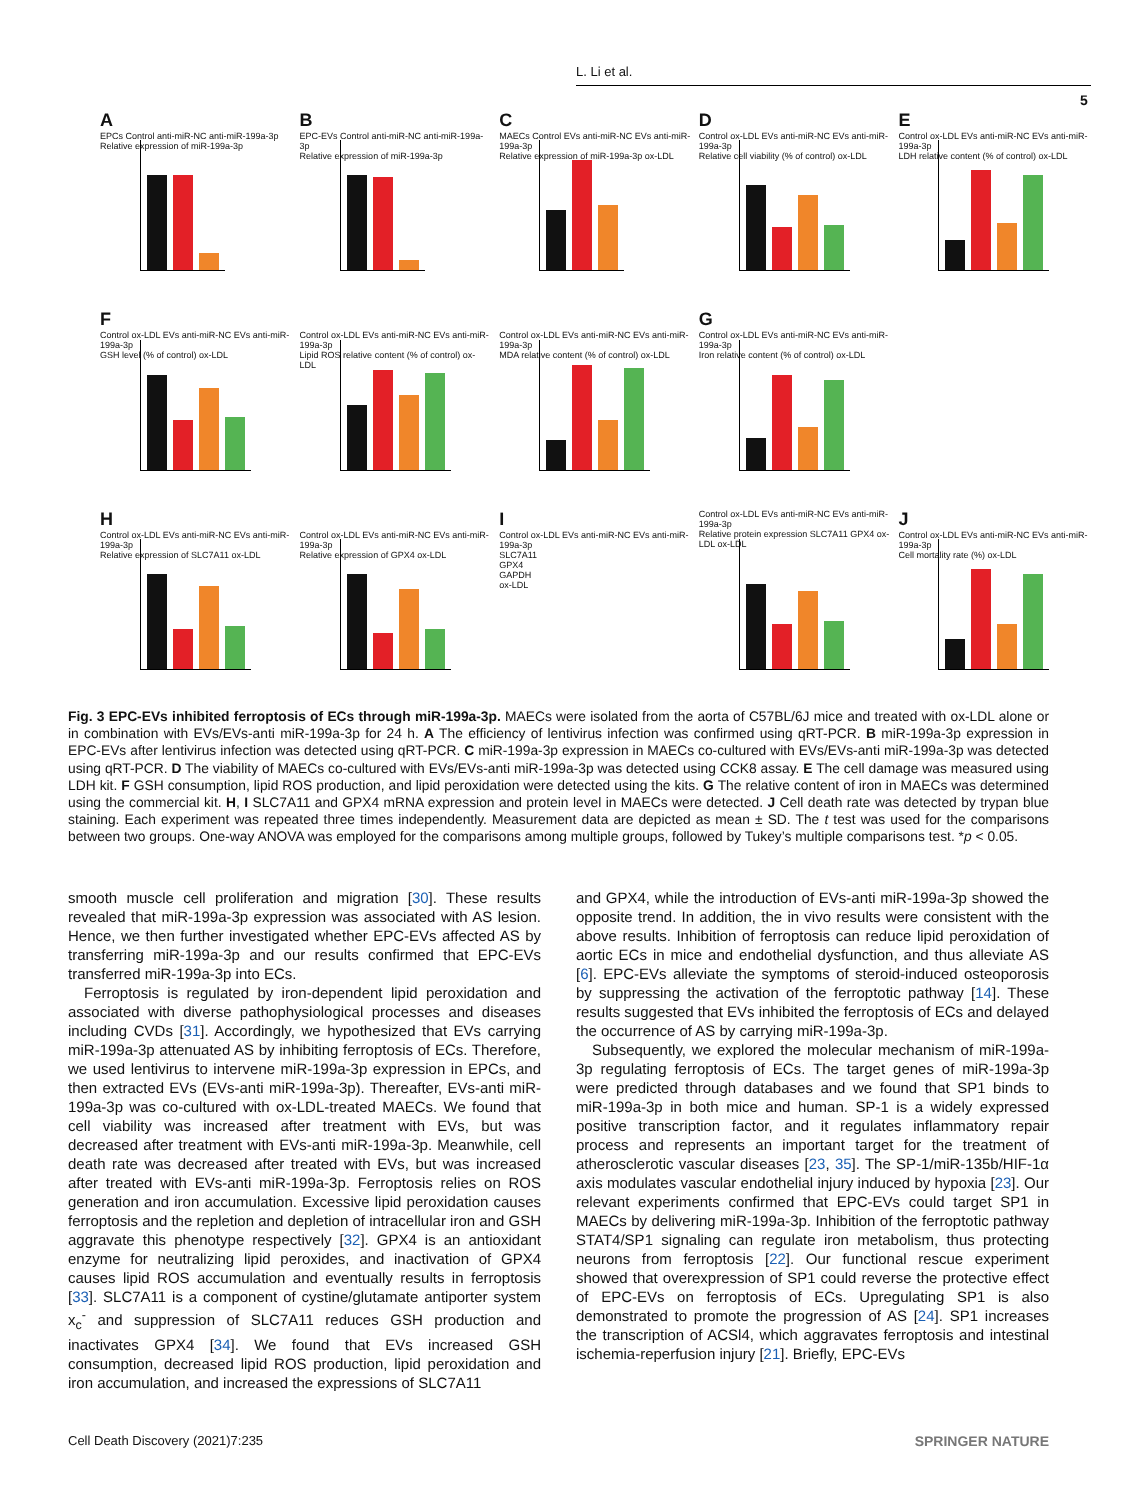L. Li et al.
5
A
EPCs Control anti-miR-NC anti-miR-199a-3p
Relative expression of miR-199a-3p
B
EPC-EVs Control anti-miR-NC anti-miR-199a-3p
Relative expression of miR-199a-3p
C
MAECs Control EVs anti-miR-NC EVs anti-miR-199a-3p
Relative expression of miR-199a-3p ox-LDL
D
Control ox-LDL EVs anti-miR-NC EVs anti-miR-199a-3p
Relative cell viability (% of control) ox-LDL
E
Control ox-LDL EVs anti-miR-NC EVs anti-miR-199a-3p
LDH relative content (% of control) ox-LDL
F
Control ox-LDL EVs anti-miR-NC EVs anti-miR-199a-3p
GSH level (% of control) ox-LDL
Control ox-LDL EVs anti-miR-NC EVs anti-miR-199a-3p
Lipid ROS relative content (% of control) ox-LDL
Control ox-LDL EVs anti-miR-NC EVs anti-miR-199a-3p
MDA relative content (% of control) ox-LDL
G
Control ox-LDL EVs anti-miR-NC EVs anti-miR-199a-3p
Iron relative content (% of control) ox-LDL
H
Control ox-LDL EVs anti-miR-NC EVs anti-miR-199a-3p
Relative expression of SLC7A11 ox-LDL
Control ox-LDL EVs anti-miR-NC EVs anti-miR-199a-3p
Relative expression of GPX4 ox-LDL
I
Control ox-LDL EVs anti-miR-NC EVs anti-miR-199a-3p
SLC7A11
GPX4
GAPDH
ox-LDL
Control ox-LDL EVs anti-miR-NC EVs anti-miR-199a-3p
Relative protein expression SLC7A11 GPX4 ox-LDL ox-LDL
J
Control ox-LDL EVs anti-miR-NC EVs anti-miR-199a-3p
Cell mortality rate (%) ox-LDL
Fig. 3 EPC-EVs inhibited ferroptosis of ECs through miR-199a-3p. MAECs were isolated from the aorta of C57BL/6J mice and treated with ox-LDL alone or in combination with EVs/EVs-anti miR-199a-3p for 24 h. A The efficiency of lentivirus infection was confirmed using qRT-PCR. B miR-199a-3p expression in EPC-EVs after lentivirus infection was detected using qRT-PCR. C miR-199a-3p expression in MAECs co-cultured with EVs/EVs-anti miR-199a-3p was detected using qRT-PCR. D The viability of MAECs co-cultured with EVs/EVs-anti miR-199a-3p was detected using CCK8 assay. E The cell damage was measured using LDH kit. F GSH consumption, lipid ROS production, and lipid peroxidation were detected using the kits. G The relative content of iron in MAECs was determined using the commercial kit. H, I SLC7A11 and GPX4 mRNA expression and protein level in MAECs were detected. J Cell death rate was detected by trypan blue staining. Each experiment was repeated three times independently. Measurement data are depicted as mean ± SD. The t test was used for the comparisons between two groups. One-way ANOVA was employed for the comparisons among multiple groups, followed by Tukey’s multiple comparisons test. *p < 0.05.
smooth muscle cell proliferation and migration [30]. These results revealed that miR-199a-3p expression was associated with AS lesion. Hence, we then further investigated whether EPC-EVs affected AS by transferring miR-199a-3p and our results confirmed that EPC-EVs transferred miR-199a-3p into ECs.
Ferroptosis is regulated by iron-dependent lipid peroxidation and associated with diverse pathophysiological processes and diseases including CVDs [31]. Accordingly, we hypothesized that EVs carrying miR-199a-3p attenuated AS by inhibiting ferroptosis of ECs. Therefore, we used lentivirus to intervene miR-199a-3p expression in EPCs, and then extracted EVs (EVs-anti miR-199a-3p). Thereafter, EVs-anti miR-199a-3p was co-cultured with ox-LDL-treated MAECs. We found that cell viability was increased after treatment with EVs, but was decreased after treatment with EVs-anti miR-199a-3p. Meanwhile, cell death rate was decreased after treated with EVs, but was increased after treated with EVs-anti miR-199a-3p. Ferroptosis relies on ROS generation and iron accumulation. Excessive lipid peroxidation causes ferroptosis and the repletion and depletion of intracellular iron and GSH aggravate this phenotype respectively [32]. GPX4 is an antioxidant enzyme for neutralizing lipid peroxides, and inactivation of GPX4 causes lipid ROS accumulation and eventually results in ferroptosis [33]. SLC7A11 is a component of cystine/glutamate antiporter system x<sub>c</sub><sup>-</sup> and suppression of SLC7A11 reduces GSH production and inactivates GPX4 [34]. We found that EVs increased GSH consumption, decreased lipid ROS production, lipid peroxidation and iron accumulation, and increased the expressions of SLC7A11
and GPX4, while the introduction of EVs-anti miR-199a-3p showed the opposite trend. In addition, the in vivo results were consistent with the above results. Inhibition of ferroptosis can reduce lipid peroxidation of aortic ECs in mice and endothelial dysfunction, and thus alleviate AS [6]. EPC-EVs alleviate the symptoms of steroid-induced osteoporosis by suppressing the activation of the ferroptotic pathway [14]. These results suggested that EVs inhibited the ferroptosis of ECs and delayed the occurrence of AS by carrying miR-199a-3p.
Subsequently, we explored the molecular mechanism of miR-199a-3p regulating ferroptosis of ECs. The target genes of miR-199a-3p were predicted through databases and we found that SP1 binds to miR-199a-3p in both mice and human. SP-1 is a widely expressed positive transcription factor, and it regulates inflammatory repair process and represents an important target for the treatment of atherosclerotic vascular diseases [23, 35]. The SP-1/miR-135b/HIF-1α axis modulates vascular endothelial injury induced by hypoxia [23]. Our relevant experiments confirmed that EPC-EVs could target SP1 in MAECs by delivering miR-199a-3p. Inhibition of the ferroptotic pathway STAT4/SP1 signaling can regulate iron metabolism, thus protecting neurons from ferroptosis [22]. Our functional rescue experiment showed that overexpression of SP1 could reverse the protective effect of EPC-EVs on ferroptosis of ECs. Upregulating SP1 is also demonstrated to promote the progression of AS [24]. SP1 increases the transcription of ACSl4, which aggravates ferroptosis and intestinal ischemia-reperfusion injury [21]. Briefly, EPC-EVs
Cell Death Discovery (2021)7:235
SPRINGER NATURE